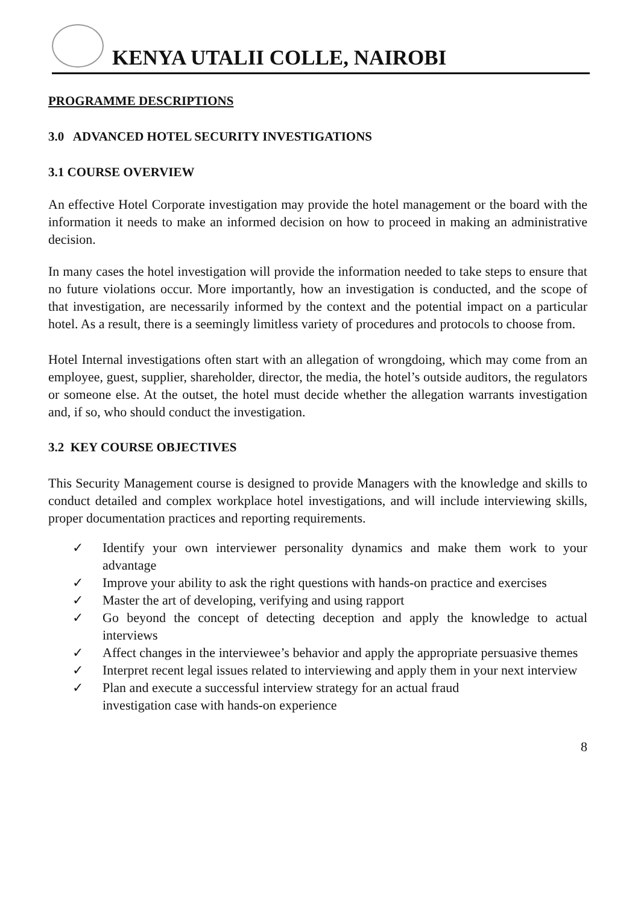KENYA UTALII COLLE, NAIROBI
PROGRAMME DESCRIPTIONS
3.0 ADVANCED HOTEL SECURITY INVESTIGATIONS
3.1 COURSE OVERVIEW
An effective Hotel Corporate investigation may provide the hotel management or the board with the information it needs to make an informed decision on how to proceed in making an administrative decision.
In many cases the hotel investigation will provide the information needed to take steps to ensure that no future violations occur. More importantly, how an investigation is conducted, and the scope of that investigation, are necessarily informed by the context and the potential impact on a particular hotel. As a result, there is a seemingly limitless variety of procedures and protocols to choose from.
Hotel Internal investigations often start with an allegation of wrongdoing, which may come from an employee, guest, supplier, shareholder, director, the media, the hotel’s outside auditors, the regulators or someone else. At the outset, the hotel must decide whether the allegation warrants investigation and, if so, who should conduct the investigation.
3.2 KEY COURSE OBJECTIVES
This Security Management course is designed to provide Managers with the knowledge and skills to conduct detailed and complex workplace hotel investigations, and will include interviewing skills, proper documentation practices and reporting requirements.
✓ Identify your own interviewer personality dynamics and make them work to your advantage
✓ Improve your ability to ask the right questions with hands-on practice and exercises
✓ Master the art of developing, verifying and using rapport
✓ Go beyond the concept of detecting deception and apply the knowledge to actual interviews
✓ Affect changes in the interviewee’s behavior and apply the appropriate persuasive themes
✓ Interpret recent legal issues related to interviewing and apply them in your next interview
✓ Plan and execute a successful interview strategy for an actual fraud
investigation case with hands-on experience
8